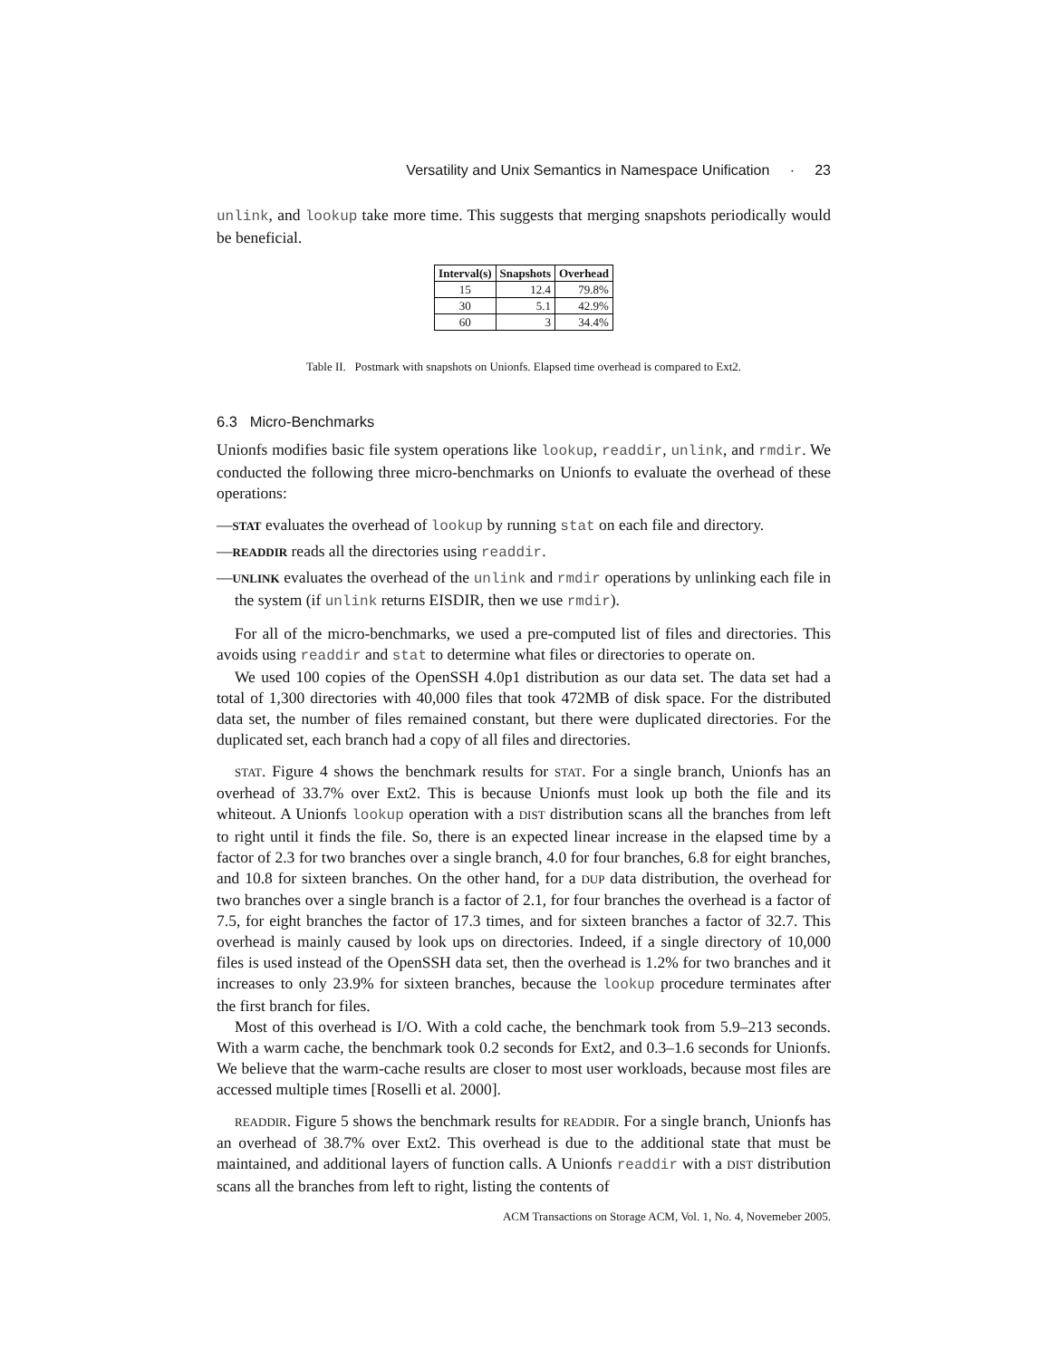Versatility and Unix Semantics in Namespace Unification · 23
unlink, and lookup take more time. This suggests that merging snapshots periodically would be beneficial.
| Interval(s) | Snapshots | Overhead |
| --- | --- | --- |
| 15 | 12.4 | 79.8% |
| 30 | 5.1 | 42.9% |
| 60 | 3 | 34.4% |
Table II. Postmark with snapshots on Unionfs. Elapsed time overhead is compared to Ext2.
6.3 Micro-Benchmarks
Unionfs modifies basic file system operations like lookup, readdir, unlink, and rmdir. We conducted the following three micro-benchmarks on Unionfs to evaluate the overhead of these operations:
—STAT evaluates the overhead of lookup by running stat on each file and directory.
—READDIR reads all the directories using readdir.
—UNLINK evaluates the overhead of the unlink and rmdir operations by unlinking each file in the system (if unlink returns EISDIR, then we use rmdir).
For all of the micro-benchmarks, we used a pre-computed list of files and directories. This avoids using readdir and stat to determine what files or directories to operate on.
We used 100 copies of the OpenSSH 4.0p1 distribution as our data set. The data set had a total of 1,300 directories with 40,000 files that took 472MB of disk space. For the distributed data set, the number of files remained constant, but there were duplicated directories. For the duplicated set, each branch had a copy of all files and directories.
STAT. Figure 4 shows the benchmark results for STAT. For a single branch, Unionfs has an overhead of 33.7% over Ext2. This is because Unionfs must look up both the file and its whiteout. A Unionfs lookup operation with a DIST distribution scans all the branches from left to right until it finds the file. So, there is an expected linear increase in the elapsed time by a factor of 2.3 for two branches over a single branch, 4.0 for four branches, 6.8 for eight branches, and 10.8 for sixteen branches. On the other hand, for a DUP data distribution, the overhead for two branches over a single branch is a factor of 2.1, for four branches the overhead is a factor of 7.5, for eight branches the factor of 17.3 times, and for sixteen branches a factor of 32.7. This overhead is mainly caused by look ups on directories. Indeed, if a single directory of 10,000 files is used instead of the OpenSSH data set, then the overhead is 1.2% for two branches and it increases to only 23.9% for sixteen branches, because the lookup procedure terminates after the first branch for files.
Most of this overhead is I/O. With a cold cache, the benchmark took from 5.9–213 seconds. With a warm cache, the benchmark took 0.2 seconds for Ext2, and 0.3–1.6 seconds for Unionfs. We believe that the warm-cache results are closer to most user workloads, because most files are accessed multiple times [Roselli et al. 2000].
READDIR. Figure 5 shows the benchmark results for READDIR. For a single branch, Unionfs has an overhead of 38.7% over Ext2. This overhead is due to the additional state that must be maintained, and additional layers of function calls. A Unionfs readdir with a DIST distribution scans all the branches from left to right, listing the contents of
ACM Transactions on Storage ACM, Vol. 1, No. 4, Novemeber 2005.